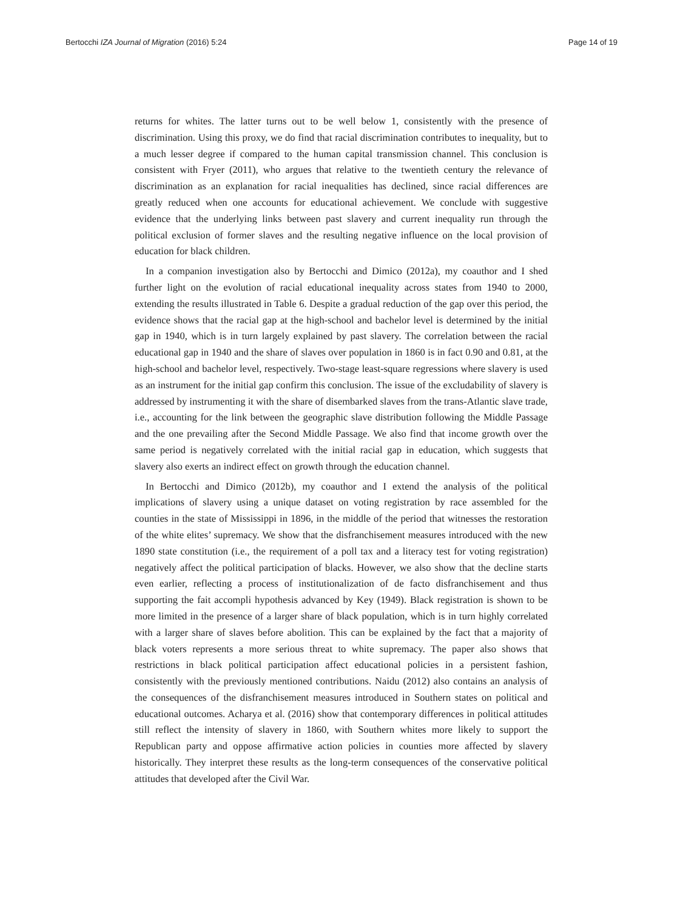Bertocchi IZA Journal of Migration (2016) 5:24 Page 14 of 19
returns for whites. The latter turns out to be well below 1, consistently with the presence of discrimination. Using this proxy, we do find that racial discrimination contributes to inequality, but to a much lesser degree if compared to the human capital transmission channel. This conclusion is consistent with Fryer (2011), who argues that relative to the twentieth century the relevance of discrimination as an explanation for racial inequalities has declined, since racial differences are greatly reduced when one accounts for educational achievement. We conclude with suggestive evidence that the underlying links between past slavery and current inequality run through the political exclusion of former slaves and the resulting negative influence on the local provision of education for black children.
In a companion investigation also by Bertocchi and Dimico (2012a), my coauthor and I shed further light on the evolution of racial educational inequality across states from 1940 to 2000, extending the results illustrated in Table 6. Despite a gradual reduction of the gap over this period, the evidence shows that the racial gap at the high-school and bachelor level is determined by the initial gap in 1940, which is in turn largely explained by past slavery. The correlation between the racial educational gap in 1940 and the share of slaves over population in 1860 is in fact 0.90 and 0.81, at the high-school and bachelor level, respectively. Two-stage least-square regressions where slavery is used as an instrument for the initial gap confirm this conclusion. The issue of the excludability of slavery is addressed by instrumenting it with the share of disembarked slaves from the trans-Atlantic slave trade, i.e., accounting for the link between the geographic slave distribution following the Middle Passage and the one prevailing after the Second Middle Passage. We also find that income growth over the same period is negatively correlated with the initial racial gap in education, which suggests that slavery also exerts an indirect effect on growth through the education channel.
In Bertocchi and Dimico (2012b), my coauthor and I extend the analysis of the political implications of slavery using a unique dataset on voting registration by race assembled for the counties in the state of Mississippi in 1896, in the middle of the period that witnesses the restoration of the white elites’ supremacy. We show that the disfranchisement measures introduced with the new 1890 state constitution (i.e., the requirement of a poll tax and a literacy test for voting registration) negatively affect the political participation of blacks. However, we also show that the decline starts even earlier, reflecting a process of institutionalization of de facto disfranchisement and thus supporting the fait accompli hypothesis advanced by Key (1949). Black registration is shown to be more limited in the presence of a larger share of black population, which is in turn highly correlated with a larger share of slaves before abolition. This can be explained by the fact that a majority of black voters represents a more serious threat to white supremacy. The paper also shows that restrictions in black political participation affect educational policies in a persistent fashion, consistently with the previously mentioned contributions. Naidu (2012) also contains an analysis of the consequences of the disfranchisement measures introduced in Southern states on political and educational outcomes. Acharya et al. (2016) show that contemporary differences in political attitudes still reflect the intensity of slavery in 1860, with Southern whites more likely to support the Republican party and oppose affirmative action policies in counties more affected by slavery historically. They interpret these results as the long-term consequences of the conservative political attitudes that developed after the Civil War.